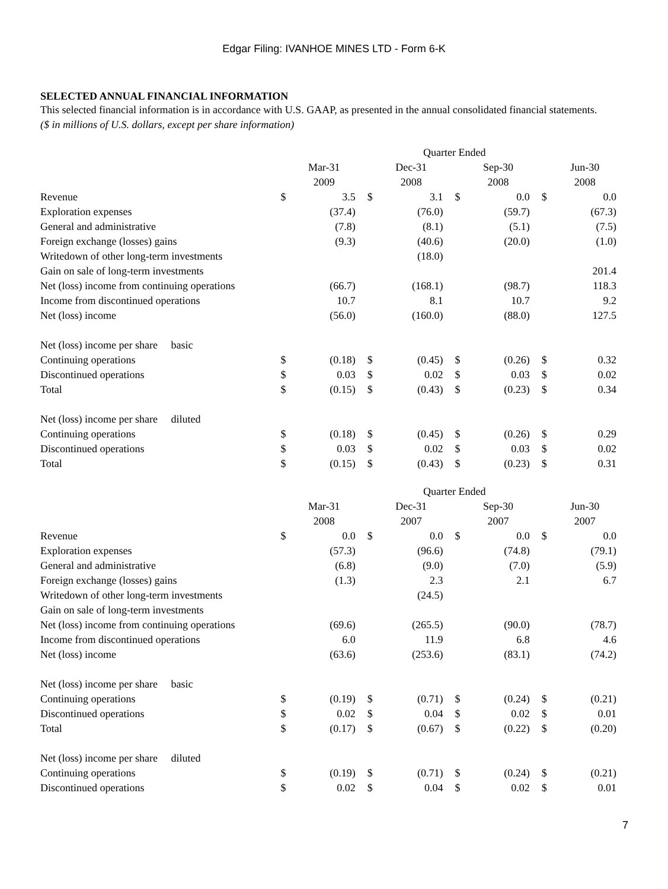Edgar Filing: IVANHOE MINES LTD - Form 6-K
SELECTED ANNUAL FINANCIAL INFORMATION
This selected financial information is in accordance with U.S. GAAP, as presented in the annual consolidated financial statements.
($ in millions of U.S. dollars, except per share information)
| | Quarter Ended | | | | | | | |
| --- | --- | --- | --- | --- | --- | --- | --- | --- |
| | Mar-31 2009 | | Dec-31 2008 | | Sep-30 2008 | | Jun-30 2008 | |
| Revenue | $ | 3.5 | $ | 3.1 | $ | 0.0 | $ | 0.0 |
| Exploration expenses | | (37.4) | | (76.0) | | (59.7) | | (67.3) |
| General and administrative | | (7.8) | | (8.1) | | (5.1) | | (7.5) |
| Foreign exchange (losses) gains | | (9.3) | | (40.6) | | (20.0) | | (1.0) |
| Writedown of other long-term investments | | | | (18.0) | | | | |
| Gain on sale of long-term investments | | | | | | | | 201.4 |
| Net (loss) income from continuing operations | | (66.7) | | (168.1) | | (98.7) | | 118.3 |
| Income from discontinued operations | | 10.7 | | 8.1 | | 10.7 | | 9.2 |
| Net (loss) income | | (56.0) | | (160.0) | | (88.0) | | 127.5 |
| Net (loss) income per share basic | | | | | | | | |
| Continuing operations | $ | (0.18) | $ | (0.45) | $ | (0.26) | $ | 0.32 |
| Discontinued operations | $ | 0.03 | $ | 0.02 | $ | 0.03 | $ | 0.02 |
| Total | $ | (0.15) | $ | (0.43) | $ | (0.23) | $ | 0.34 |
| Net (loss) income per share diluted | | | | | | | | |
| Continuing operations | $ | (0.18) | $ | (0.45) | $ | (0.26) | $ | 0.29 |
| Discontinued operations | $ | 0.03 | $ | 0.02 | $ | 0.03 | $ | 0.02 |
| Total | $ | (0.15) | $ | (0.43) | $ | (0.23) | $ | 0.31 |
| | Quarter Ended | | | | | | | |
| --- | --- | --- | --- | --- | --- | --- | --- | --- |
| | Mar-31 2008 | | Dec-31 2007 | | Sep-30 2007 | | Jun-30 2007 | |
| Revenue | $ | 0.0 | $ | 0.0 | $ | 0.0 | $ | 0.0 |
| Exploration expenses | | (57.3) | | (96.6) | | (74.8) | | (79.1) |
| General and administrative | | (6.8) | | (9.0) | | (7.0) | | (5.9) |
| Foreign exchange (losses) gains | | (1.3) | | 2.3 | | 2.1 | | 6.7 |
| Writedown of other long-term investments | | | | (24.5) | | | | |
| Gain on sale of long-term investments | | | | | | | | |
| Net (loss) income from continuing operations | | (69.6) | | (265.5) | | (90.0) | | (78.7) |
| Income from discontinued operations | | 6.0 | | 11.9 | | 6.8 | | 4.6 |
| Net (loss) income | | (63.6) | | (253.6) | | (83.1) | | (74.2) |
| Net (loss) income per share basic | | | | | | | | |
| Continuing operations | $ | (0.19) | $ | (0.71) | $ | (0.24) | $ | (0.21) |
| Discontinued operations | $ | 0.02 | $ | 0.04 | $ | 0.02 | $ | 0.01 |
| Total | $ | (0.17) | $ | (0.67) | $ | (0.22) | $ | (0.20) |
| Net (loss) income per share diluted | | | | | | | | |
| Continuing operations | $ | (0.19) | $ | (0.71) | $ | (0.24) | $ | (0.21) |
| Discontinued operations | $ | 0.02 | $ | 0.04 | $ | 0.02 | $ | 0.01 |
7